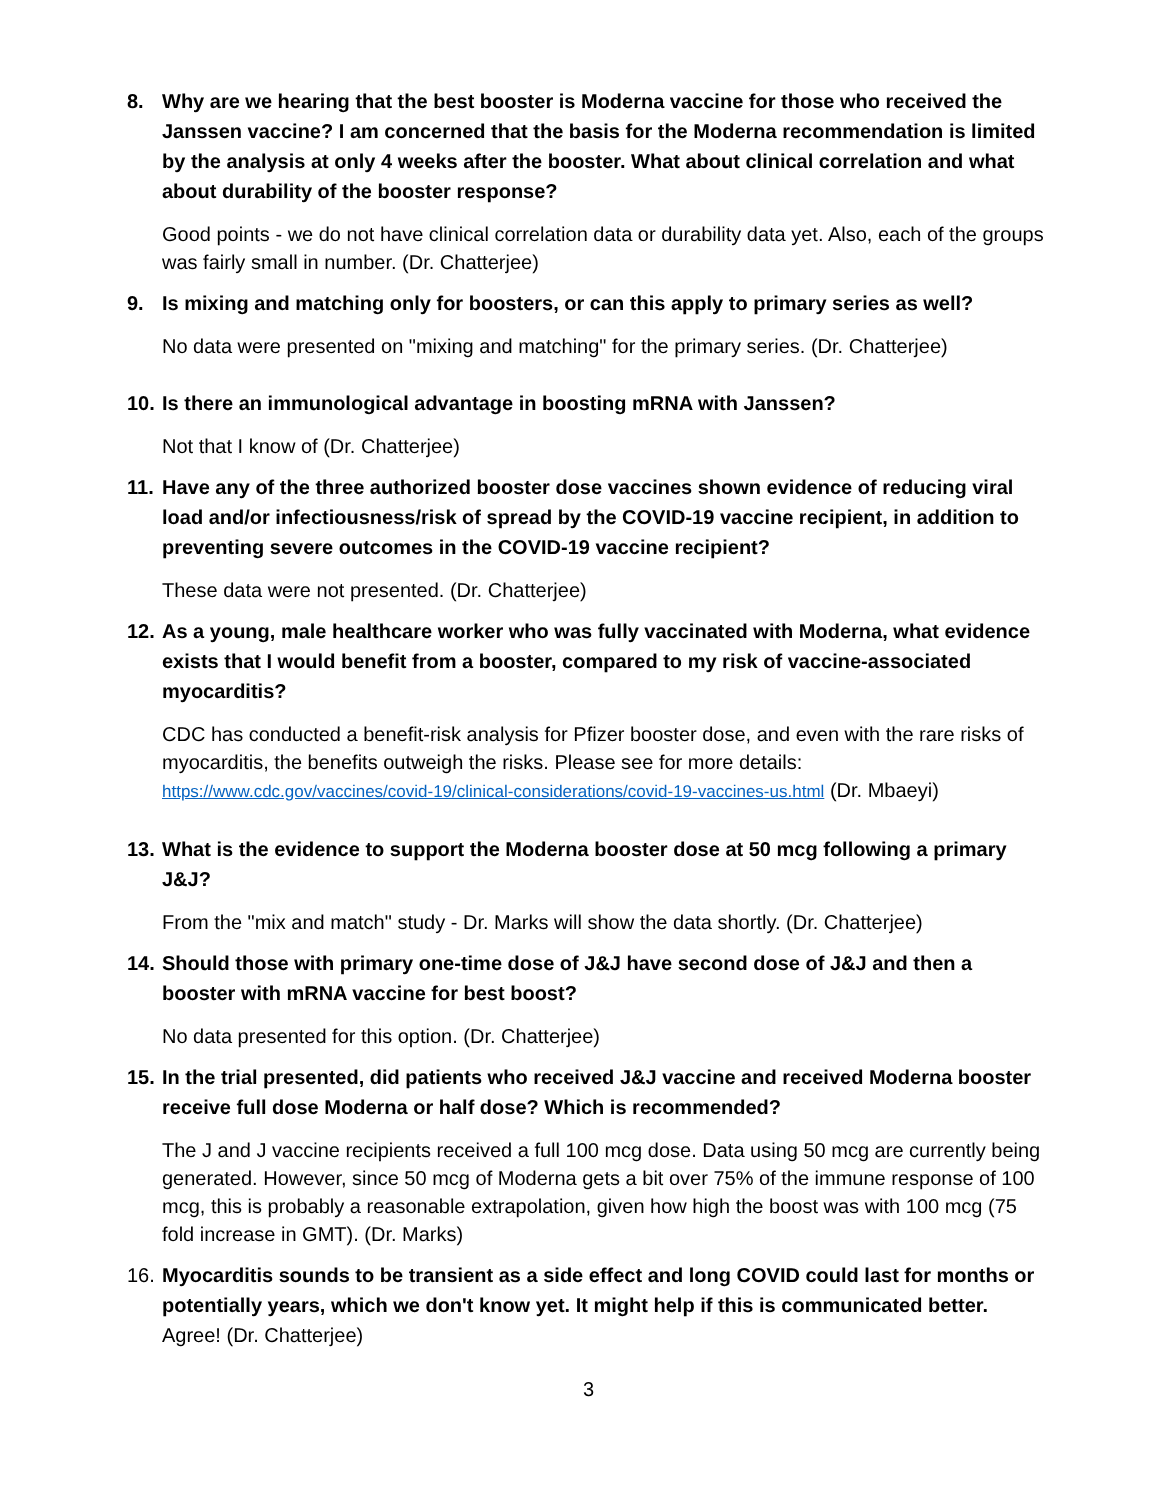8. Why are we hearing that the best booster is Moderna vaccine for those who received the Janssen vaccine? I am concerned that the basis for the Moderna recommendation is limited by the analysis at only 4 weeks after the booster. What about clinical correlation and what about durability of the booster response?
Good points - we do not have clinical correlation data or durability data yet. Also, each of the groups was fairly small in number. (Dr. Chatterjee)
9. Is mixing and matching only for boosters, or can this apply to primary series as well?
No data were presented on "mixing and matching" for the primary series. (Dr. Chatterjee)
10. Is there an immunological advantage in boosting mRNA with Janssen?
Not that I know of (Dr. Chatterjee)
11. Have any of the three authorized booster dose vaccines shown evidence of reducing viral load and/or infectiousness/risk of spread by the COVID-19 vaccine recipient, in addition to preventing severe outcomes in the COVID-19 vaccine recipient?
These data were not presented. (Dr. Chatterjee)
12. As a young, male healthcare worker who was fully vaccinated with Moderna, what evidence exists that I would benefit from a booster, compared to my risk of vaccine-associated myocarditis?
CDC has conducted a benefit-risk analysis for Pfizer booster dose, and even with the rare risks of myocarditis, the benefits outweigh the risks. Please see for more details: https://www.cdc.gov/vaccines/covid-19/clinical-considerations/covid-19-vaccines-us.html (Dr. Mbaeyi)
13. What is the evidence to support the Moderna booster dose at 50 mcg following a primary J&J?
From the "mix and match" study - Dr. Marks will show the data shortly. (Dr. Chatterjee)
14. Should those with primary one-time dose of J&J have second dose of J&J and then a booster with mRNA vaccine for best boost?
No data presented for this option. (Dr. Chatterjee)
15. In the trial presented, did patients who received J&J vaccine and received Moderna booster receive full dose Moderna or half dose? Which is recommended?
The J and J vaccine recipients received a full 100 mcg dose. Data using 50 mcg are currently being generated. However, since 50 mcg of Moderna gets a bit over 75% of the immune response of 100 mcg, this is probably a reasonable extrapolation, given how high the boost was with 100 mcg (75 fold increase in GMT). (Dr. Marks)
16. Myocarditis sounds to be transient as a side effect and long COVID could last for months or potentially years, which we don't know yet. It might help if this is communicated better.
Agree! (Dr. Chatterjee)
3